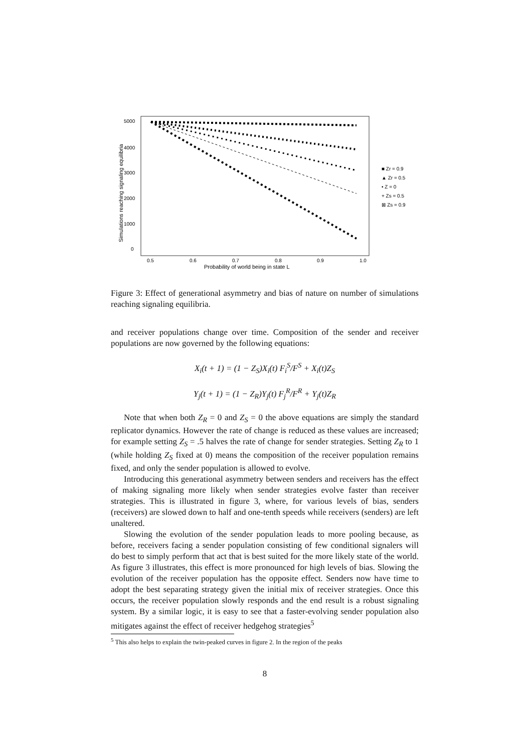5000
4000
3000
2000
1000
0
0.5
0.6
0.7
0.8
0.9
1.0
Probability of world being in state L
Simulations reaching signaling equilibria
■ Zr = 0.9
▲ Zr = 0.5
• Z = 0
+ Zs = 0.5
⊠ Zs = 0.9
Figure 3: Effect of generational asymmetry and bias of nature on number of simulations reaching signaling equilibria.
and receiver populations change over time. Composition of the sender and receiver populations are now governed by the following equations:
X<sub>i</sub>(t + 1) = (1 − Z<sub>S</sub>)X<sub>i</sub>(t) F<sub>i</sub><sup>S</sup>/F<sup>S</sup> + X<sub>i</sub>(t)Z<sub>S</sub>
Y<sub>j</sub>(t + 1) = (1 − Z<sub>R</sub>)Y<sub>j</sub>(t) F<sub>j</sub><sup>R</sup>/F<sup>R</sup> + Y<sub>j</sub>(t)Z<sub>R</sub>
Note that when both Z<sub>R</sub> = 0 and Z<sub>S</sub> = 0 the above equations are simply the standard replicator dynamics. However the rate of change is reduced as these values are increased; for example setting Z<sub>S</sub> = .5 halves the rate of change for sender strategies. Setting Z<sub>R</sub> to 1 (while holding Z<sub>S</sub> fixed at 0) means the composition of the receiver population remains fixed, and only the sender population is allowed to evolve.
Introducing this generational asymmetry between senders and receivers has the effect of making signaling more likely when sender strategies evolve faster than receiver strategies. This is illustrated in figure 3, where, for various levels of bias, senders (receivers) are slowed down to half and one-tenth speeds while receivers (senders) are left unaltered.
Slowing the evolution of the sender population leads to more pooling because, as before, receivers facing a sender population consisting of few conditional signalers will do best to simply perform that act that is best suited for the more likely state of the world. As figure 3 illustrates, this effect is more pronounced for high levels of bias. Slowing the evolution of the receiver population has the opposite effect. Senders now have time to adopt the best separating strategy given the initial mix of receiver strategies. Once this occurs, the receiver population slowly responds and the end result is a robust signaling system. By a similar logic, it is easy to see that a faster-evolving sender population also mitigates against the effect of receiver hedgehog strategies<sup>5</sup>
<sup>5</sup> This also helps to explain the twin-peaked curves in figure 2. In the region of the peaks
8